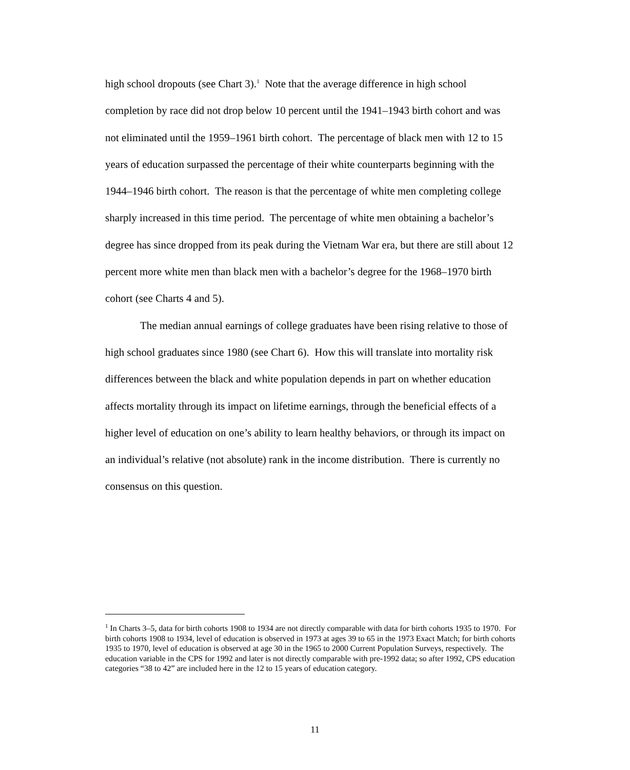high school dropouts (see Chart 3).<sup>1</sup> Note that the average difference in high school completion by race did not drop below 10 percent until the 1941–1943 birth cohort and was not eliminated until the 1959–1961 birth cohort. The percentage of black men with 12 to 15 years of education surpassed the percentage of their white counterparts beginning with the 1944–1946 birth cohort. The reason is that the percentage of white men completing college sharply increased in this time period. The percentage of white men obtaining a bachelor’s degree has since dropped from its peak during the Vietnam War era, but there are still about 12 percent more white men than black men with a bachelor’s degree for the 1968–1970 birth cohort (see Charts 4 and 5).
The median annual earnings of college graduates have been rising relative to those of high school graduates since 1980 (see Chart 6). How this will translate into mortality risk differences between the black and white population depends in part on whether education affects mortality through its impact on lifetime earnings, through the beneficial effects of a higher level of education on one’s ability to learn healthy behaviors, or through its impact on an individual’s relative (not absolute) rank in the income distribution. There is currently no consensus on this question.
<sup>1</sup> In Charts 3–5, data for birth cohorts 1908 to 1934 are not directly comparable with data for birth cohorts 1935 to 1970. For birth cohorts 1908 to 1934, level of education is observed in 1973 at ages 39 to 65 in the 1973 Exact Match; for birth cohorts 1935 to 1970, level of education is observed at age 30 in the 1965 to 2000 Current Population Surveys, respectively. The education variable in the CPS for 1992 and later is not directly comparable with pre-1992 data; so after 1992, CPS education categories “38 to 42” are included here in the 12 to 15 years of education category.
11